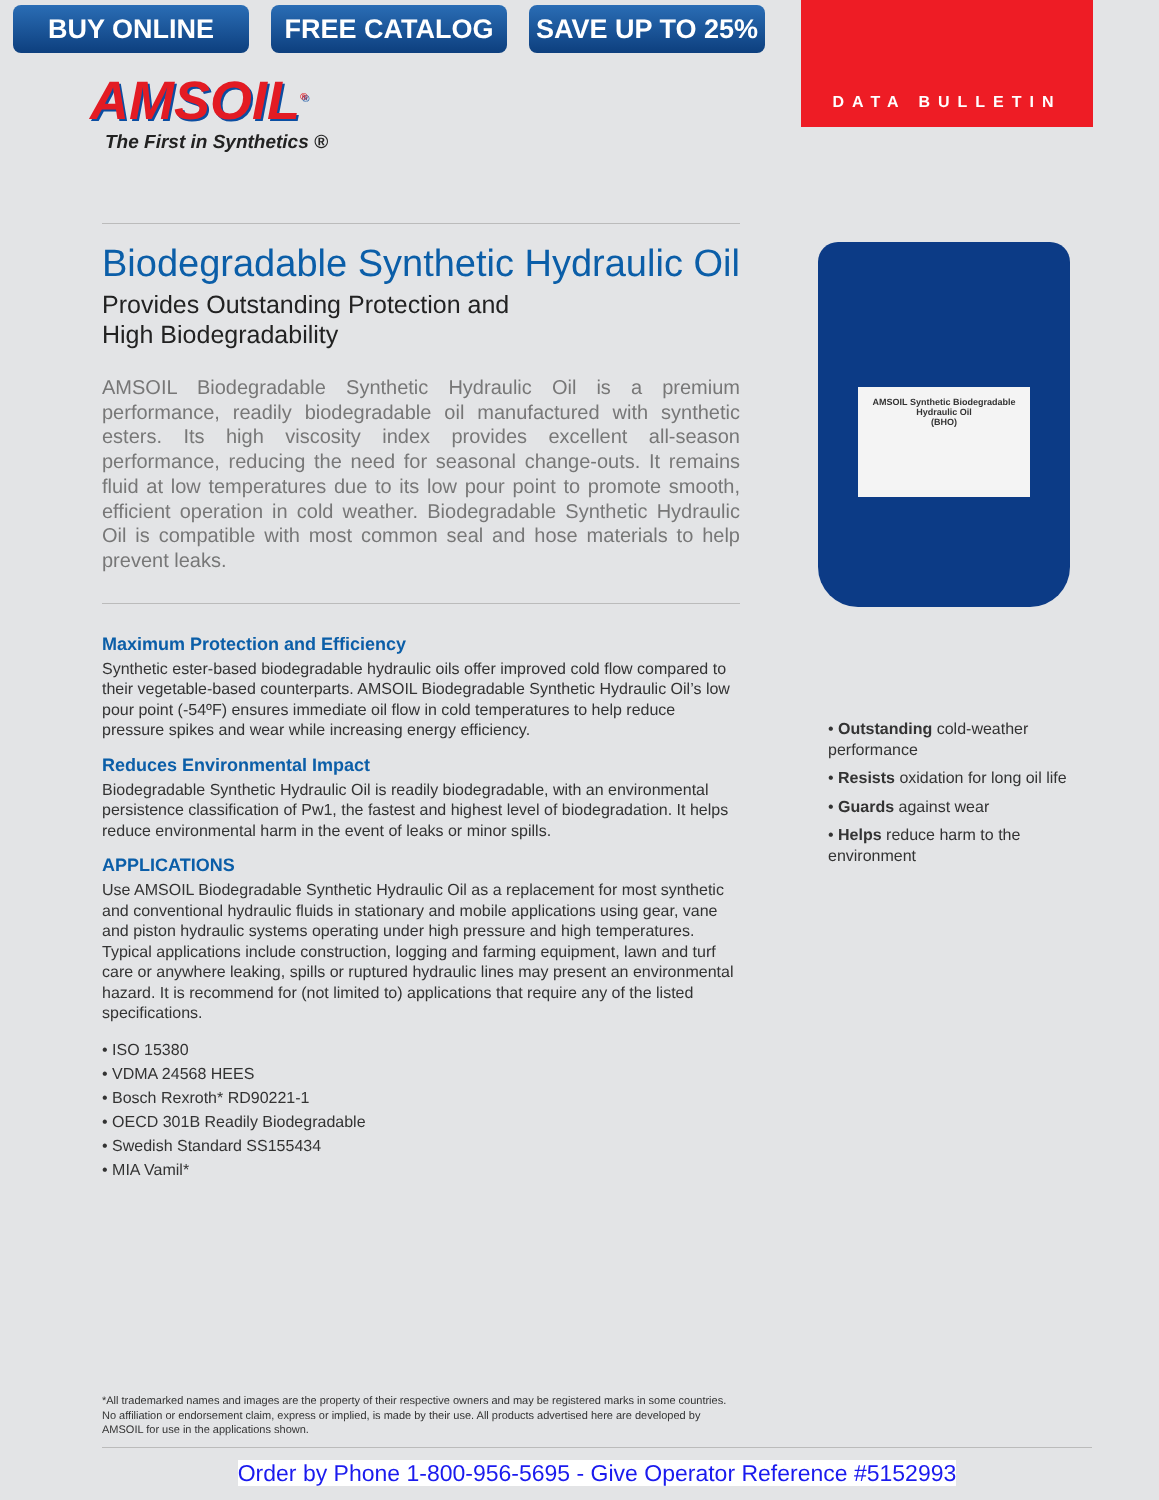BUY ONLINE FREE CATALOG SAVE UP TO 25%
DATA BULLETIN
AMSOIL<sup>®</sup>
The First in Synthetics ®
Biodegradable Synthetic Hydraulic Oil
Provides Outstanding Protection and
High Biodegradability
AMSOIL Biodegradable Synthetic Hydraulic Oil is a premium performance, readily biodegradable oil manufactured with synthetic esters. Its high viscosity index provides excellent all-season performance, reducing the need for seasonal change-outs. It remains fluid at low temperatures due to its low pour point to promote smooth, efficient operation in cold weather. Biodegradable Synthetic Hydraulic Oil is compatible with most common seal and hose materials to help prevent leaks.
Maximum Protection and Efficiency
Synthetic ester-based biodegradable hydraulic oils offer improved cold flow compared to their vegetable-based counterparts. AMSOIL Biodegradable Synthetic Hydraulic Oil’s low pour point (-54ºF) ensures immediate oil flow in cold temperatures to help reduce pressure spikes and wear while increasing energy efficiency.
Reduces Environmental Impact
Biodegradable Synthetic Hydraulic Oil is readily biodegradable, with an environmental persistence classification of Pw1, the fastest and highest level of biodegradation. It helps reduce environmental harm in the event of leaks or minor spills.
APPLICATIONS
Use AMSOIL Biodegradable Synthetic Hydraulic Oil as a replacement for most synthetic and conventional hydraulic fluids in stationary and mobile applications using gear, vane and piston hydraulic systems operating under high pressure and high temperatures. Typical applications include construction, logging and farming equipment, lawn and turf care or anywhere leaking, spills or ruptured hydraulic lines may present an environmental hazard. It is recommend for (not limited to) applications that require any of the listed specifications.
• ISO 15380
• VDMA 24568 HEES
• Bosch Rexroth* RD90221-1
• OECD 301B Readily Biodegradable
• Swedish Standard SS155434
• MIA Vamil*
AMSOIL Synthetic Biodegradable
Hydraulic Oil
(BHO)
• Outstanding cold-weather performance
• Resists oxidation for long oil life
• Guards against wear
• Helps reduce harm to the environment
*All trademarked names and images are the property of their respective owners and may be registered marks in some countries. No affiliation or endorsement claim, express or implied, is made by their use. All products advertised here are developed by AMSOIL for use in the applications shown.
Order by Phone 1-800-956-5695 - Give Operator Reference #5152993